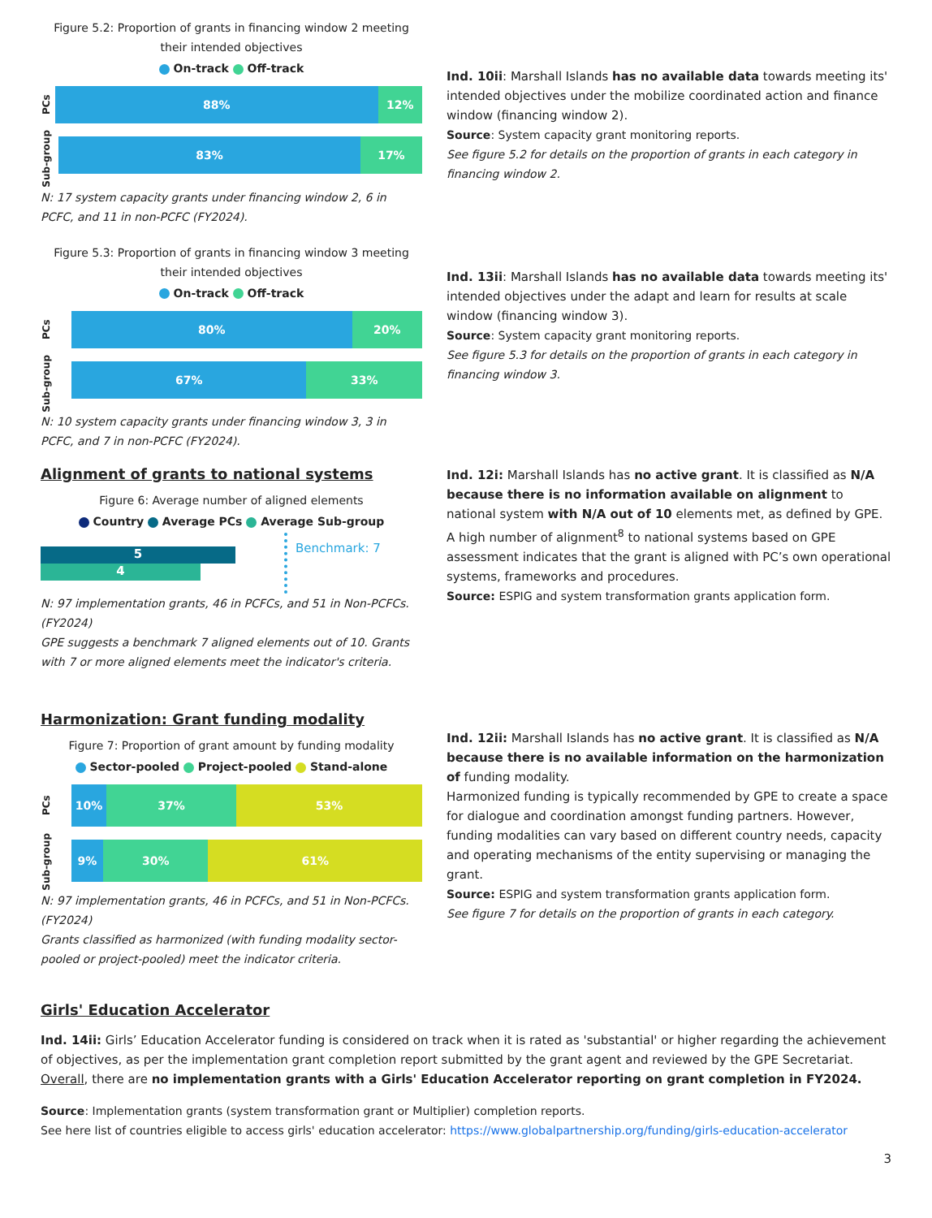Figure 5.2: Proportion of grants in financing window 2 meeting
their intended objectives
On-track Off-track
PCs
88% 12%
Sub-group
83% 17%
N: 17 system capacity grants under financing window 2, 6 in PCFC, and 11 in non-PCFC (FY2024).
Ind. 10ii: Marshall Islands has no available data towards meeting its' intended objectives under the mobilize coordinated action and finance window (financing window 2).
Source: System capacity grant monitoring reports.
See figure 5.2 for details on the proportion of grants in each category in financing window 2.
Figure 5.3: Proportion of grants in financing window 3 meeting
their intended objectives
On-track Off-track
PCs
80% 20%
Sub-group
67% 33%
N: 10 system capacity grants under financing window 3, 3 in PCFC, and 7 in non-PCFC (FY2024).
Ind. 13ii: Marshall Islands has no available data towards meeting its' intended objectives under the adapt and learn for results at scale window (financing window 3).
Source: System capacity grant monitoring reports.
See figure 5.3 for details on the proportion of grants in each category in financing window 3.
Alignment of grants to national systems
Figure 6: Average number of aligned elements
Country Average PCs Average Sub-group
5
4
Benchmark: 7
N: 97 implementation grants, 46 in PCFCs, and 51 in Non-PCFCs. (FY2024)
GPE suggests a benchmark 7 aligned elements out of 10. Grants with 7 or more aligned elements meet the indicator's criteria.
Ind. 12i: Marshall Islands has no active grant. It is classified as N/A because there is no information available on alignment to national system with N/A out of 10 elements met, as defined by GPE.
A high number of alignment<sup>8</sup> to national systems based on GPE assessment indicates that the grant is aligned with PC’s own operational systems, frameworks and procedures.
Source: ESPIG and system transformation grants application form.
Harmonization: Grant funding modality
Figure 7: Proportion of grant amount by funding modality
Sector-pooled Project-pooled Stand-alone
PCs
10% 37% 53%
Sub-group
9% 30% 61%
N: 97 implementation grants, 46 in PCFCs, and 51 in Non-PCFCs. (FY2024)
Grants classified as harmonized (with funding modality sector-pooled or project-pooled) meet the indicator criteria.
Ind. 12ii: Marshall Islands has no active grant. It is classified as N/A because there is no available information on the harmonization of funding modality.
Harmonized funding is typically recommended by GPE to create a space for dialogue and coordination amongst funding partners. However, funding modalities can vary based on different country needs, capacity and operating mechanisms of the entity supervising or managing the grant.
Source: ESPIG and system transformation grants application form.
See figure 7 for details on the proportion of grants in each category.
Girls' Education Accelerator
Ind. 14ii: Girls’ Education Accelerator funding is considered on track when it is rated as 'substantial' or higher regarding the achievement of objectives, as per the implementation grant completion report submitted by the grant agent and reviewed by the GPE Secretariat.
Overall, there are no implementation grants with a Girls' Education Accelerator reporting on grant completion in FY2024.
Source: Implementation grants (system transformation grant or Multiplier) completion reports.
See here list of countries eligible to access girls' education accelerator: https://www.globalpartnership.org/funding/girls-education-accelerator
3